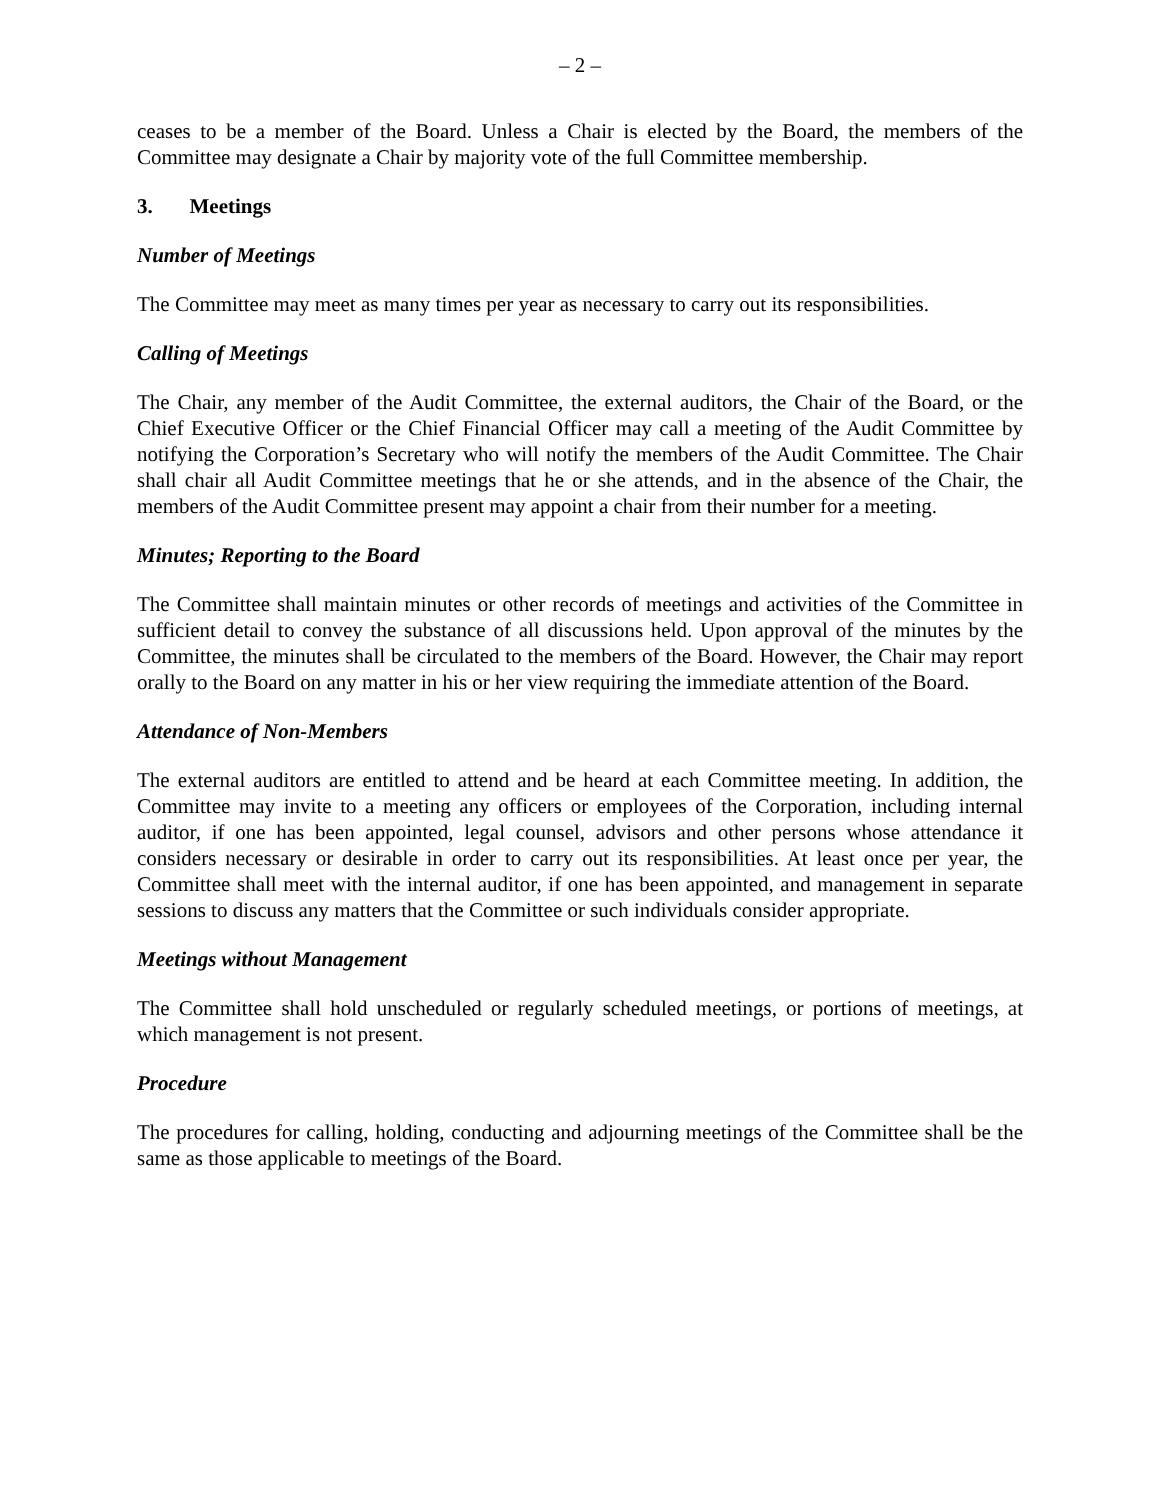– 2 –
ceases to be a member of the Board. Unless a Chair is elected by the Board, the members of the Committee may designate a Chair by majority vote of the full Committee membership.
3. Meetings
Number of Meetings
The Committee may meet as many times per year as necessary to carry out its responsibilities.
Calling of Meetings
The Chair, any member of the Audit Committee, the external auditors, the Chair of the Board, or the Chief Executive Officer or the Chief Financial Officer may call a meeting of the Audit Committee by notifying the Corporation’s Secretary who will notify the members of the Audit Committee. The Chair shall chair all Audit Committee meetings that he or she attends, and in the absence of the Chair, the members of the Audit Committee present may appoint a chair from their number for a meeting.
Minutes; Reporting to the Board
The Committee shall maintain minutes or other records of meetings and activities of the Committee in sufficient detail to convey the substance of all discussions held. Upon approval of the minutes by the Committee, the minutes shall be circulated to the members of the Board. However, the Chair may report orally to the Board on any matter in his or her view requiring the immediate attention of the Board.
Attendance of Non-Members
The external auditors are entitled to attend and be heard at each Committee meeting. In addition, the Committee may invite to a meeting any officers or employees of the Corporation, including internal auditor, if one has been appointed, legal counsel, advisors and other persons whose attendance it considers necessary or desirable in order to carry out its responsibilities. At least once per year, the Committee shall meet with the internal auditor, if one has been appointed, and management in separate sessions to discuss any matters that the Committee or such individuals consider appropriate.
Meetings without Management
The Committee shall hold unscheduled or regularly scheduled meetings, or portions of meetings, at which management is not present.
Procedure
The procedures for calling, holding, conducting and adjourning meetings of the Committee shall be the same as those applicable to meetings of the Board.